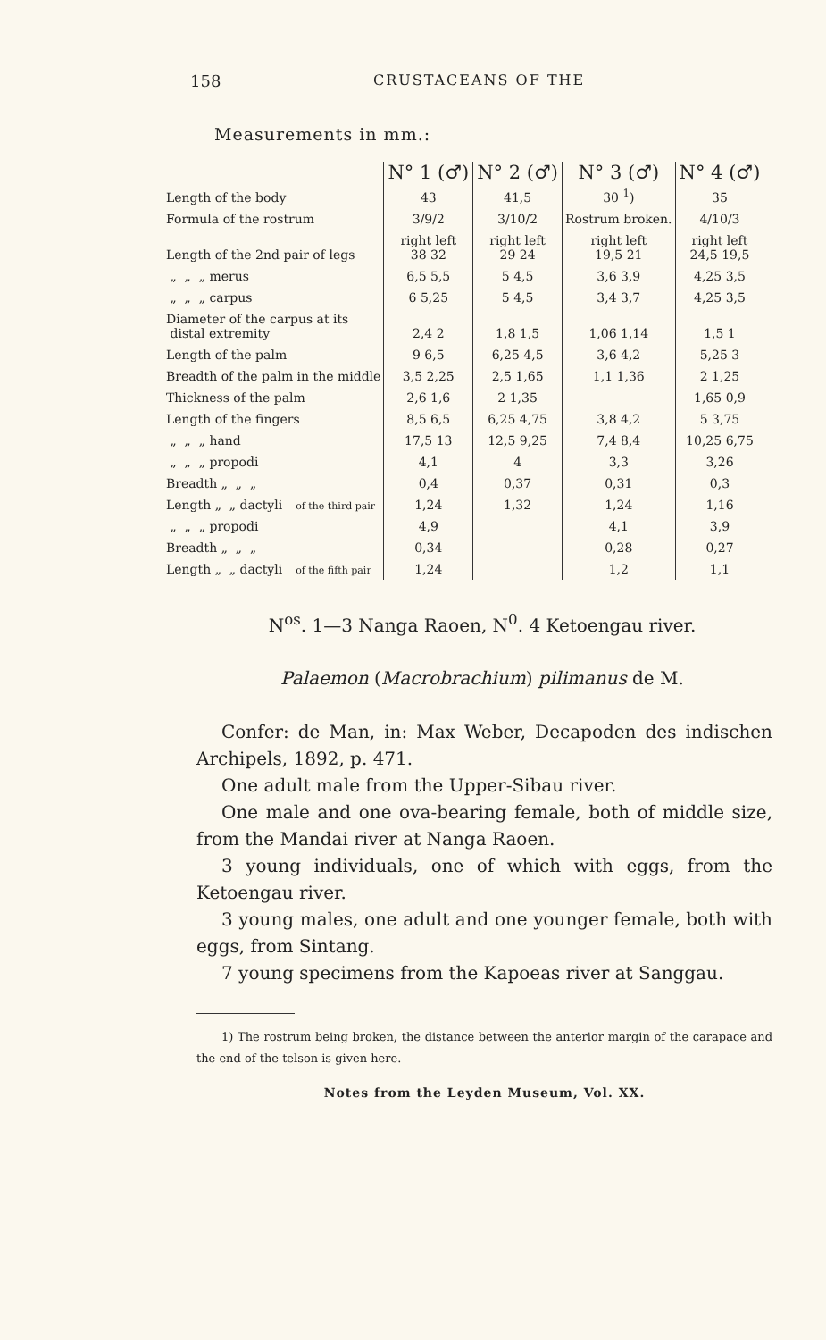158 CRUSTACEANS OF THE
Measurements in mm.:
| | | N° 1 (♂) | N° 2 (♂) | N° 3 (♂) | N° 4 (♂) |
| Length of the body | | 43 | 41,5 | 30 <sup>1</sup>) | 35 |
| Formula of the rostrum | | 3/9/2 | 3/10/2 | Rostrum broken. | 4/10/3 |
| Length of the 2nd pair of legs | | right left 38 32 | right left 29 24 | right left 19,5 21 | right left 24,5 19,5 |
| „ „ „ merus | | 6,5 5,5 | 5 4,5 | 3,6 3,9 | 4,25 3,5 |
| „ „ „ carpus | | 6 5,25 | 5 4,5 | 3,4 3,7 | 4,25 3,5 |
| Diameter of the carpus at its distal extremity | | 2,4 2 | 1,8 1,5 | 1,06 1,14 | 1,5 1 |
| Length of the palm | | 9 6,5 | 6,25 4,5 | 3,6 4,2 | 5,25 3 |
| Breadth of the palm in the middle | | 3,5 2,25 | 2,5 1,65 | 1,1 1,36 | 2 1,25 |
| Thickness of the palm | | 2,6 1,6 | 2 1,35 | | 1,65 0,9 |
| Length of the fingers | | 8,5 6,5 | 6,25 4,75 | 3,8 4,2 | 5 3,75 |
| „ „ „ hand | | 17,5 13 | 12,5 9,25 | 7,4 8,4 | 10,25 6,75 |
| „ „ „ propodi | of the third pair | 4,1 | 4 | 3,3 | 3,26 |
| Breadth „ „ „ | | 0,4 | 0,37 | 0,31 | 0,3 |
| Length „ „ dactyli | | 1,24 | 1,32 | 1,24 | 1,16 |
| „ „ „ propodi | of the fifth pair | 4,9 | | 4,1 | 3,9 |
| Breadth „ „ „ | | 0,34 | | 0,28 | 0,27 |
| Length „ „ dactyli | | 1,24 | | 1,2 | 1,1 |
N<sup>os</sup>. 1—3 Nanga Raoen, N<sup>0</sup>. 4 Ketoengau river.
Palaemon (Macrobrachium) pilimanus de M.
Confer: de Man, in: Max Weber, Decapoden des indischen Archipels, 1892, p. 471.
One adult male from the Upper-Sibau river.
One male and one ova-bearing female, both of middle size, from the Mandai river at Nanga Raoen.
3 young individuals, one of which with eggs, from the Ketoengau river.
3 young males, one adult and one younger female, both with eggs, from Sintang.
7 young specimens from the Kapoeas river at Sanggau.
1) The rostrum being broken, the distance between the anterior margin of the carapace and the end of the telson is given here.
Notes from the Leyden Museum, Vol. XX.